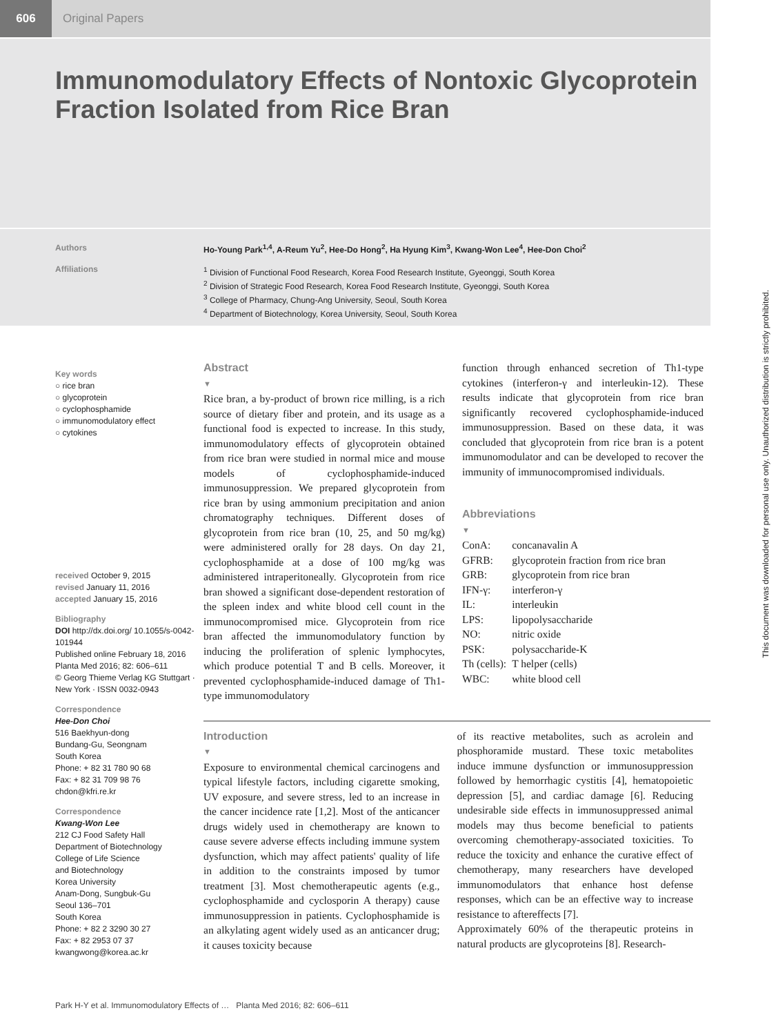606
Original Papers
Immunomodulatory Effects of Nontoxic Glycoprotein Fraction Isolated from Rice Bran
Authors Ho-Young Park<sup>1,4</sup>, A-Reum Yu<sup>2</sup>, Hee-Do Hong<sup>2</sup>, Ha Hyung Kim<sup>3</sup>, Kwang-Won Lee<sup>4</sup>, Hee-Don Choi<sup>2</sup>
Affiliations
<sup>1</sup> Division of Functional Food Research, Korea Food Research Institute, Gyeonggi, South Korea
<sup>2</sup> Division of Strategic Food Research, Korea Food Research Institute, Gyeonggi, South Korea
<sup>3</sup> College of Pharmacy, Chung-Ang University, Seoul, South Korea
<sup>4</sup> Department of Biotechnology, Korea University, Seoul, South Korea
Key words
○ rice bran
○ glycoprotein
○ cyclophosphamide
○ immunomodulatory effect
○ cytokines
received October 9, 2015
revised January 11, 2016
accepted January 15, 2016
Bibliography
DOI http://dx.doi.org/ 10.1055/s-0042-101944
Published online February 18, 2016
Planta Med 2016; 82: 606–611
© Georg Thieme Verlag KG Stuttgart · New York · ISSN 0032-0943
Correspondence
Hee-Don Choi
516 Baekhyun-dong
Bundang-Gu, Seongnam
South Korea
Phone: + 82 31 780 90 68
Fax: + 82 31 709 98 76
chdon@kfri.re.kr
Correspondence
Kwang-Won Lee
212 CJ Food Safety Hall
Department of Biotechnology
College of Life Science
and Biotechnology
Korea University
Anam-Dong, Sungbuk-Gu
Seoul 136–701
South Korea
Phone: + 82 2 3290 30 27
Fax: + 82 2953 07 37
kwangwong@korea.ac.kr
Abstract
▼
Rice bran, a by-product of brown rice milling, is a rich source of dietary fiber and protein, and its usage as a functional food is expected to increase. In this study, immunomodulatory effects of glycoprotein obtained from rice bran were studied in normal mice and mouse models of cyclophosphamide-induced immunosuppression. We prepared glycoprotein from rice bran by using ammonium precipitation and anion chromatography techniques. Different doses of glycoprotein from rice bran (10, 25, and 50 mg/kg) were administered orally for 28 days. On day 21, cyclophosphamide at a dose of 100 mg/kg was administered intraperitoneally. Glycoprotein from rice bran showed a significant dose-dependent restoration of the spleen index and white blood cell count in the immunocompromised mice. Glycoprotein from rice bran affected the immunomodulatory function by inducing the proliferation of splenic lymphocytes, which produce potential T and B cells. Moreover, it prevented cyclophosphamide-induced damage of Th1-type immunomodulatory
function through enhanced secretion of Th1-type cytokines (interferon-γ and interleukin-12). These results indicate that glycoprotein from rice bran significantly recovered cyclophosphamide-induced immunosuppression. Based on these data, it was concluded that glycoprotein from rice bran is a potent immunomodulator and can be developed to recover the immunity of immunocompromised individuals.
Abbreviations
▼
| ConA: | concanavalin A |
| GFRB: | glycoprotein fraction from rice bran |
| GRB: | glycoprotein from rice bran |
| IFN-γ: | interferon-γ |
| IL: | interleukin |
| LPS: | lipopolysaccharide |
| NO: | nitric oxide |
| PSK: | polysaccharide-K |
| Th (cells): | T helper (cells) |
| WBC: | white blood cell |
Introduction
▼
Exposure to environmental chemical carcinogens and typical lifestyle factors, including cigarette smoking, UV exposure, and severe stress, led to an increase in the cancer incidence rate [1,2]. Most of the anticancer drugs widely used in chemotherapy are known to cause severe adverse effects including immune system dysfunction, which may affect patients' quality of life in addition to the constraints imposed by tumor treatment [3]. Most chemotherapeutic agents (e.g., cyclophosphamide and cyclosporin A therapy) cause immunosuppression in patients. Cyclophosphamide is an alkylating agent widely used as an anticancer drug; it causes toxicity because
of its reactive metabolites, such as acrolein and phosphoramide mustard. These toxic metabolites induce immune dysfunction or immunosuppression followed by hemorrhagic cystitis [4], hematopoietic depression [5], and cardiac damage [6]. Reducing undesirable side effects in immunosuppressed animal models may thus become beneficial to patients overcoming chemotherapy-associated toxicities. To reduce the toxicity and enhance the curative effect of chemotherapy, many researchers have developed immunomodulators that enhance host defense responses, which can be an effective way to increase resistance to aftereffects [7].
Approximately 60% of the therapeutic proteins in natural products are glycoproteins [8]. Research-
Park H-Y et al. Immunomodulatory Effects of … Planta Med 2016; 82: 606–611
This document was downloaded for personal use only. Unauthorized distribution is strictly prohibited.